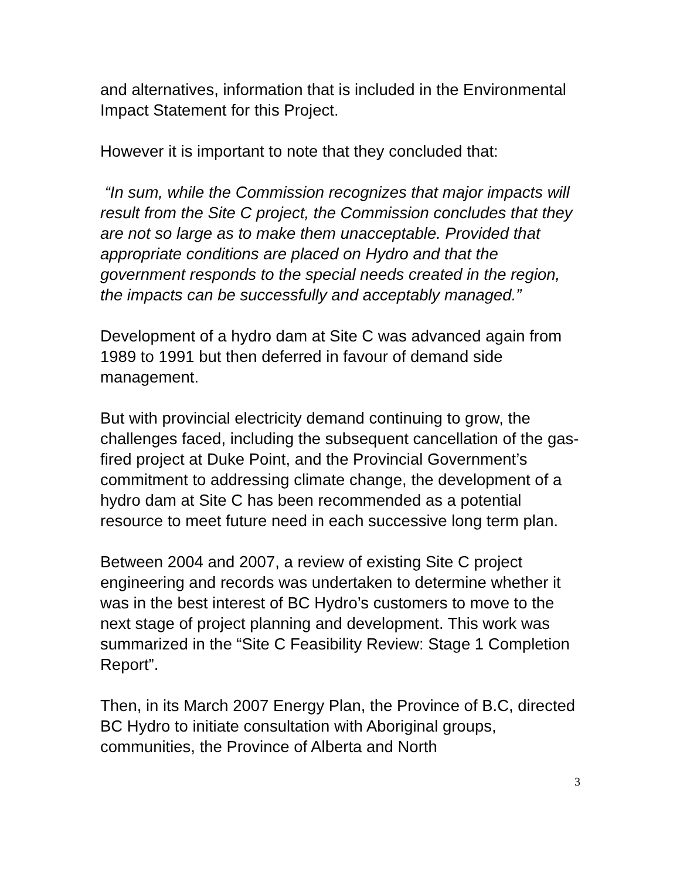and alternatives, information that is included in the Environmental Impact Statement for this Project.
However it is important to note that they concluded that:
“In sum, while the Commission recognizes that major impacts will result from the Site C project, the Commission concludes that they are not so large as to make them unacceptable. Provided that appropriate conditions are placed on Hydro and that the government responds to the special needs created in the region, the impacts can be successfully and acceptably managed.”
Development of a hydro dam at Site C was advanced again from 1989 to 1991 but then deferred in favour of demand side management.
But with provincial electricity demand continuing to grow, the challenges faced, including the subsequent cancellation of the gas-fired project at Duke Point, and the Provincial Government’s commitment to addressing climate change, the development of a hydro dam at Site C has been recommended as a potential resource to meet future need in each successive long term plan.
Between 2004 and 2007, a review of existing Site C project engineering and records was undertaken to determine whether it was in the best interest of BC Hydro’s customers to move to the next stage of project planning and development. This work was summarized in the “Site C Feasibility Review: Stage 1 Completion Report”.
Then, in its March 2007 Energy Plan, the Province of B.C, directed BC Hydro to initiate consultation with Aboriginal groups, communities, the Province of Alberta and North
3